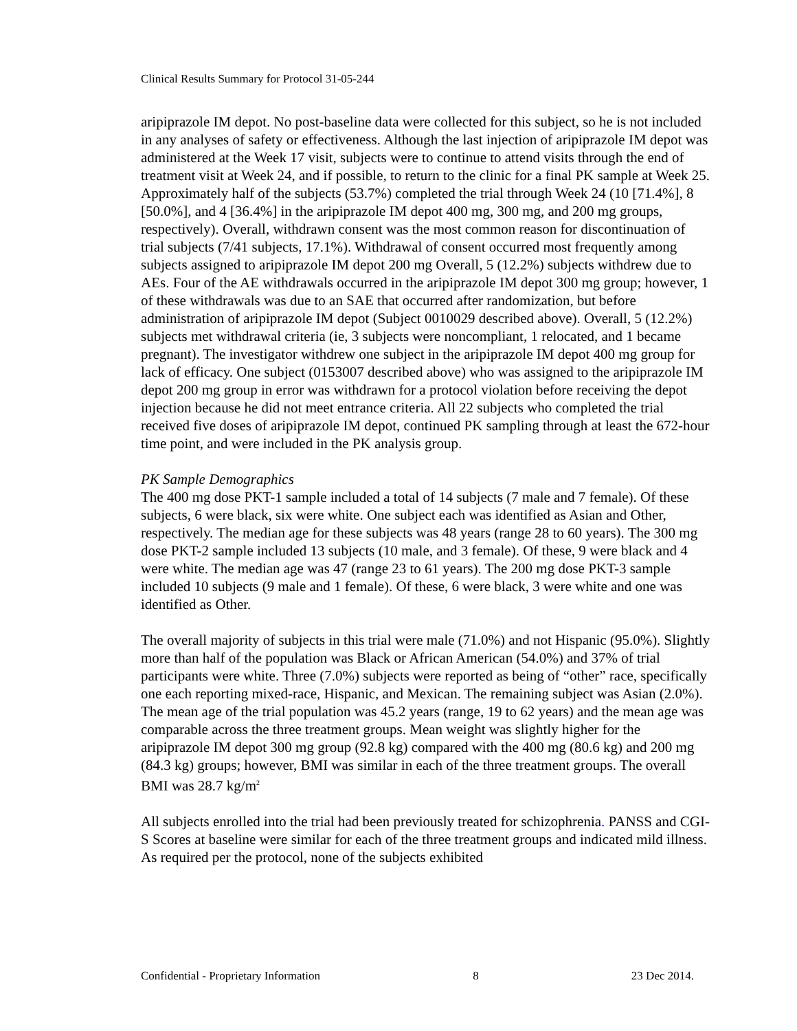Clinical Results Summary for Protocol 31-05-244
aripiprazole IM depot. No post-baseline data were collected for this subject, so he is not included in any analyses of safety or effectiveness. Although the last injection of aripiprazole IM depot was administered at the Week 17 visit, subjects were to continue to attend visits through the end of treatment visit at Week 24, and if possible, to return to the clinic for a final PK sample at Week 25. Approximately half of the subjects (53.7%) completed the trial through Week 24 (10 [71.4%], 8 [50.0%], and 4 [36.4%] in the aripiprazole IM depot 400 mg, 300 mg, and 200 mg groups, respectively). Overall, withdrawn consent was the most common reason for discontinuation of trial subjects (7/41 subjects, 17.1%). Withdrawal of consent occurred most frequently among subjects assigned to aripiprazole IM depot 200 mg Overall, 5 (12.2%) subjects withdrew due to AEs. Four of the AE withdrawals occurred in the aripiprazole IM depot 300 mg group; however, 1 of these withdrawals was due to an SAE that occurred after randomization, but before administration of aripiprazole IM depot (Subject 0010029 described above). Overall, 5 (12.2%) subjects met withdrawal criteria (ie, 3 subjects were noncompliant, 1 relocated, and 1 became pregnant). The investigator withdrew one subject in the aripiprazole IM depot 400 mg group for lack of efficacy. One subject (0153007 described above) who was assigned to the aripiprazole IM depot 200 mg group in error was withdrawn for a protocol violation before receiving the depot injection because he did not meet entrance criteria. All 22 subjects who completed the trial received five doses of aripiprazole IM depot, continued PK sampling through at least the 672-hour time point, and were included in the PK analysis group.
PK Sample Demographics
The 400 mg dose PKT-1 sample included a total of 14 subjects (7 male and 7 female). Of these subjects, 6 were black, six were white. One subject each was identified as Asian and Other, respectively. The median age for these subjects was 48 years (range 28 to 60 years). The 300 mg dose PKT-2 sample included 13 subjects (10 male, and 3 female). Of these, 9 were black and 4 were white. The median age was 47 (range 23 to 61 years). The 200 mg dose PKT-3 sample included 10 subjects (9 male and 1 female). Of these, 6 were black, 3 were white and one was identified as Other.
The overall majority of subjects in this trial were male (71.0%) and not Hispanic (95.0%). Slightly more than half of the population was Black or African American (54.0%) and 37% of trial participants were white. Three (7.0%) subjects were reported as being of “other” race, specifically one each reporting mixed-race, Hispanic, and Mexican. The remaining subject was Asian (2.0%). The mean age of the trial population was 45.2 years (range, 19 to 62 years) and the mean age was comparable across the three treatment groups. Mean weight was slightly higher for the aripiprazole IM depot 300 mg group (92.8 kg) compared with the 400 mg (80.6 kg) and 200 mg (84.3 kg) groups; however, BMI was similar in each of the three treatment groups. The overall BMI was 28.7 kg/m<sup>2</sup>
All subjects enrolled into the trial had been previously treated for schizophrenia. PANSS and CGI-S Scores at baseline were similar for each of the three treatment groups and indicated mild illness. As required per the protocol, none of the subjects exhibited
Confidential - Proprietary Information 8 23 Dec 2014.